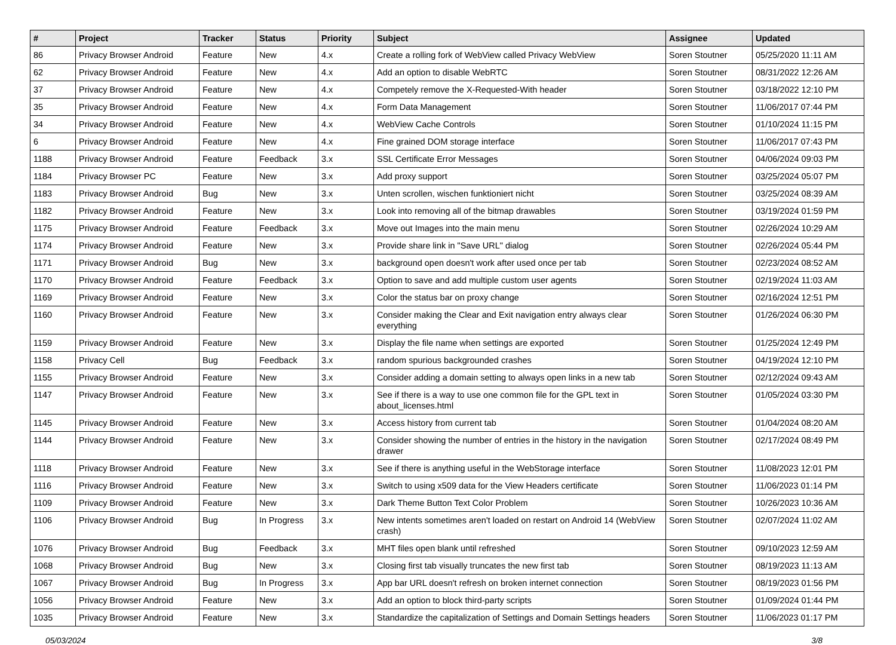| # | Project | Tracker | Status | Priority | Subject | Assignee | Updated |
| --- | --- | --- | --- | --- | --- | --- | --- |
| 86 | Privacy Browser Android | Feature | New | 4.x | Create a rolling fork of WebView called Privacy WebView | Soren Stoutner | 05/25/2020 11:11 AM |
| 62 | Privacy Browser Android | Feature | New | 4.x | Add an option to disable WebRTC | Soren Stoutner | 08/31/2022 12:26 AM |
| 37 | Privacy Browser Android | Feature | New | 4.x | Competely remove the X-Requested-With header | Soren Stoutner | 03/18/2022 12:10 PM |
| 35 | Privacy Browser Android | Feature | New | 4.x | Form Data Management | Soren Stoutner | 11/06/2017 07:44 PM |
| 34 | Privacy Browser Android | Feature | New | 4.x | WebView Cache Controls | Soren Stoutner | 01/10/2024 11:15 PM |
| 6 | Privacy Browser Android | Feature | New | 4.x | Fine grained DOM storage interface | Soren Stoutner | 11/06/2017 07:43 PM |
| 1188 | Privacy Browser Android | Feature | Feedback | 3.x | SSL Certificate Error Messages | Soren Stoutner | 04/06/2024 09:03 PM |
| 1184 | Privacy Browser PC | Feature | New | 3.x | Add proxy support | Soren Stoutner | 03/25/2024 05:07 PM |
| 1183 | Privacy Browser Android | Bug | New | 3.x | Unten scrollen, wischen funktioniert nicht | Soren Stoutner | 03/25/2024 08:39 AM |
| 1182 | Privacy Browser Android | Feature | New | 3.x | Look into removing all of the bitmap drawables | Soren Stoutner | 03/19/2024 01:59 PM |
| 1175 | Privacy Browser Android | Feature | Feedback | 3.x | Move out Images into the main menu | Soren Stoutner | 02/26/2024 10:29 AM |
| 1174 | Privacy Browser Android | Feature | New | 3.x | Provide share link in "Save URL" dialog | Soren Stoutner | 02/26/2024 05:44 PM |
| 1171 | Privacy Browser Android | Bug | New | 3.x | background open doesn't work after used once per tab | Soren Stoutner | 02/23/2024 08:52 AM |
| 1170 | Privacy Browser Android | Feature | Feedback | 3.x | Option to save and add multiple custom user agents | Soren Stoutner | 02/19/2024 11:03 AM |
| 1169 | Privacy Browser Android | Feature | New | 3.x | Color the status bar on proxy change | Soren Stoutner | 02/16/2024 12:51 PM |
| 1160 | Privacy Browser Android | Feature | New | 3.x | Consider making the Clear and Exit navigation entry always clear everything | Soren Stoutner | 01/26/2024 06:30 PM |
| 1159 | Privacy Browser Android | Feature | New | 3.x | Display the file name when settings are exported | Soren Stoutner | 01/25/2024 12:49 PM |
| 1158 | Privacy Cell | Bug | Feedback | 3.x | random spurious backgrounded crashes | Soren Stoutner | 04/19/2024 12:10 PM |
| 1155 | Privacy Browser Android | Feature | New | 3.x | Consider adding a domain setting to always open links in a new tab | Soren Stoutner | 02/12/2024 09:43 AM |
| 1147 | Privacy Browser Android | Feature | New | 3.x | See if there is a way to use one common file for the GPL text in about_licenses.html | Soren Stoutner | 01/05/2024 03:30 PM |
| 1145 | Privacy Browser Android | Feature | New | 3.x | Access history from current tab | Soren Stoutner | 01/04/2024 08:20 AM |
| 1144 | Privacy Browser Android | Feature | New | 3.x | Consider showing the number of entries in the history in the navigation drawer | Soren Stoutner | 02/17/2024 08:49 PM |
| 1118 | Privacy Browser Android | Feature | New | 3.x | See if there is anything useful in the WebStorage interface | Soren Stoutner | 11/08/2023 12:01 PM |
| 1116 | Privacy Browser Android | Feature | New | 3.x | Switch to using x509 data for the View Headers certificate | Soren Stoutner | 11/06/2023 01:14 PM |
| 1109 | Privacy Browser Android | Feature | New | 3.x | Dark Theme Button Text Color Problem | Soren Stoutner | 10/26/2023 10:36 AM |
| 1106 | Privacy Browser Android | Bug | In Progress | 3.x | New intents sometimes aren't loaded on restart on Android 14 (WebView crash) | Soren Stoutner | 02/07/2024 11:02 AM |
| 1076 | Privacy Browser Android | Bug | Feedback | 3.x | MHT files open blank until refreshed | Soren Stoutner | 09/10/2023 12:59 AM |
| 1068 | Privacy Browser Android | Bug | New | 3.x | Closing first tab visually truncates the new first tab | Soren Stoutner | 08/19/2023 11:13 AM |
| 1067 | Privacy Browser Android | Bug | In Progress | 3.x | App bar URL doesn't refresh on broken internet connection | Soren Stoutner | 08/19/2023 01:56 PM |
| 1056 | Privacy Browser Android | Feature | New | 3.x | Add an option to block third-party scripts | Soren Stoutner | 01/09/2024 01:44 PM |
| 1035 | Privacy Browser Android | Feature | New | 3.x | Standardize the capitalization of Settings and Domain Settings headers | Soren Stoutner | 11/06/2023 01:17 PM |
05/03/2024 3/8